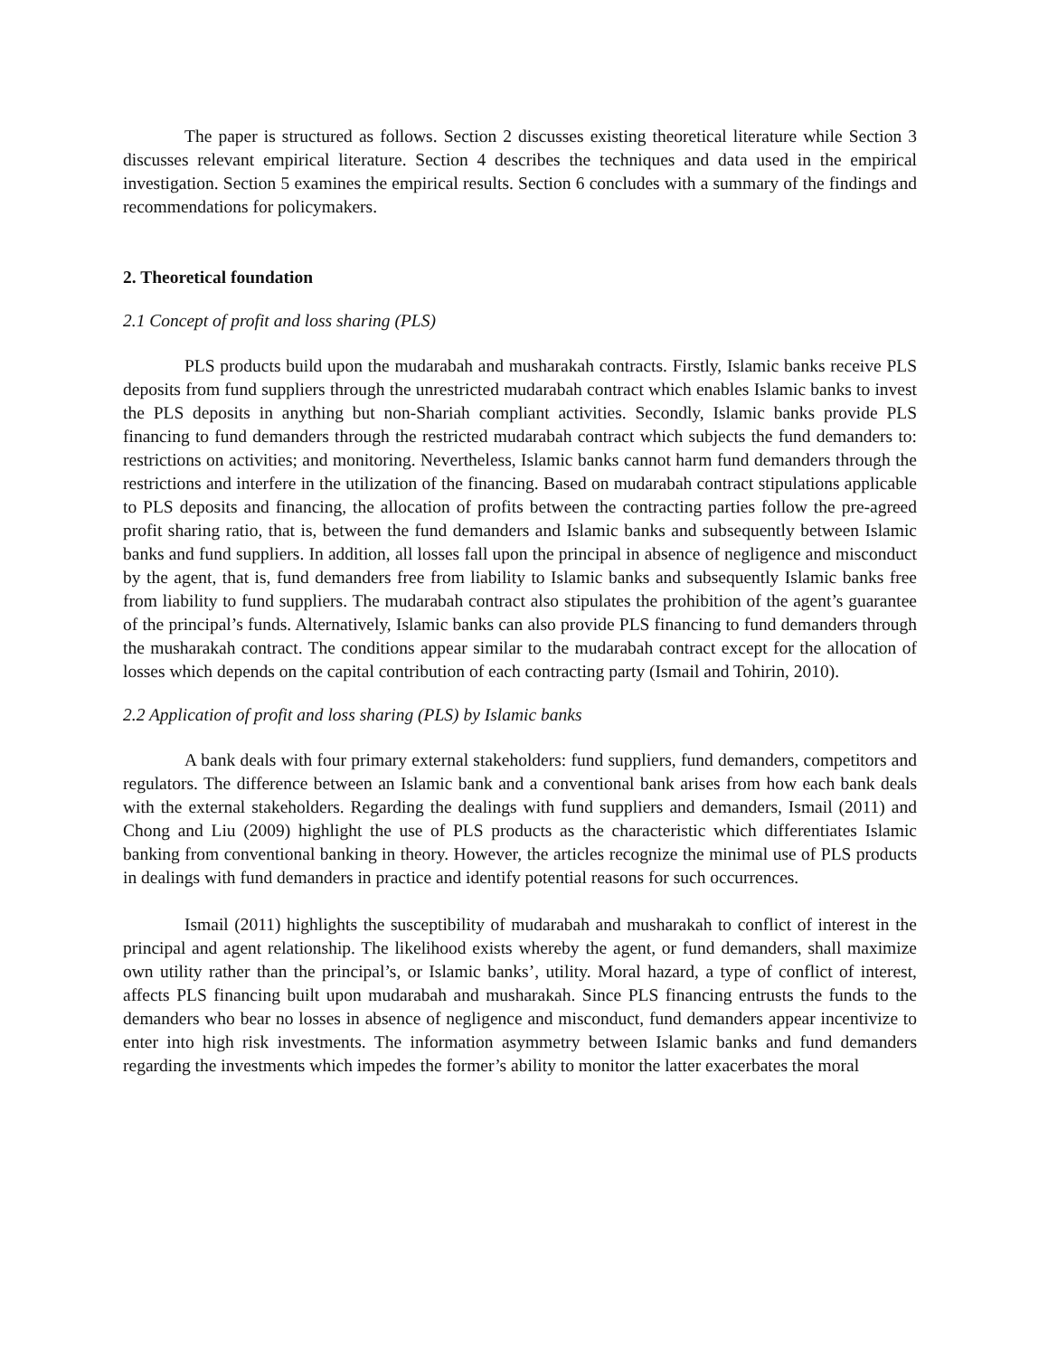The paper is structured as follows. Section 2 discusses existing theoretical literature while Section 3 discusses relevant empirical literature. Section 4 describes the techniques and data used in the empirical investigation. Section 5 examines the empirical results. Section 6 concludes with a summary of the findings and recommendations for policymakers.
2. Theoretical foundation
2.1 Concept of profit and loss sharing (PLS)
PLS products build upon the mudarabah and musharakah contracts. Firstly, Islamic banks receive PLS deposits from fund suppliers through the unrestricted mudarabah contract which enables Islamic banks to invest the PLS deposits in anything but non-Shariah compliant activities. Secondly, Islamic banks provide PLS financing to fund demanders through the restricted mudarabah contract which subjects the fund demanders to: restrictions on activities; and monitoring. Nevertheless, Islamic banks cannot harm fund demanders through the restrictions and interfere in the utilization of the financing. Based on mudarabah contract stipulations applicable to PLS deposits and financing, the allocation of profits between the contracting parties follow the pre-agreed profit sharing ratio, that is, between the fund demanders and Islamic banks and subsequently between Islamic banks and fund suppliers. In addition, all losses fall upon the principal in absence of negligence and misconduct by the agent, that is, fund demanders free from liability to Islamic banks and subsequently Islamic banks free from liability to fund suppliers. The mudarabah contract also stipulates the prohibition of the agent’s guarantee of the principal’s funds. Alternatively, Islamic banks can also provide PLS financing to fund demanders through the musharakah contract. The conditions appear similar to the mudarabah contract except for the allocation of losses which depends on the capital contribution of each contracting party (Ismail and Tohirin, 2010).
2.2 Application of profit and loss sharing (PLS) by Islamic banks
A bank deals with four primary external stakeholders: fund suppliers, fund demanders, competitors and regulators. The difference between an Islamic bank and a conventional bank arises from how each bank deals with the external stakeholders. Regarding the dealings with fund suppliers and demanders, Ismail (2011) and Chong and Liu (2009) highlight the use of PLS products as the characteristic which differentiates Islamic banking from conventional banking in theory. However, the articles recognize the minimal use of PLS products in dealings with fund demanders in practice and identify potential reasons for such occurrences.
Ismail (2011) highlights the susceptibility of mudarabah and musharakah to conflict of interest in the principal and agent relationship. The likelihood exists whereby the agent, or fund demanders, shall maximize own utility rather than the principal’s, or Islamic banks’, utility. Moral hazard, a type of conflict of interest, affects PLS financing built upon mudarabah and musharakah. Since PLS financing entrusts the funds to the demanders who bear no losses in absence of negligence and misconduct, fund demanders appear incentivize to enter into high risk investments. The information asymmetry between Islamic banks and fund demanders regarding the investments which impedes the former’s ability to monitor the latter exacerbates the moral